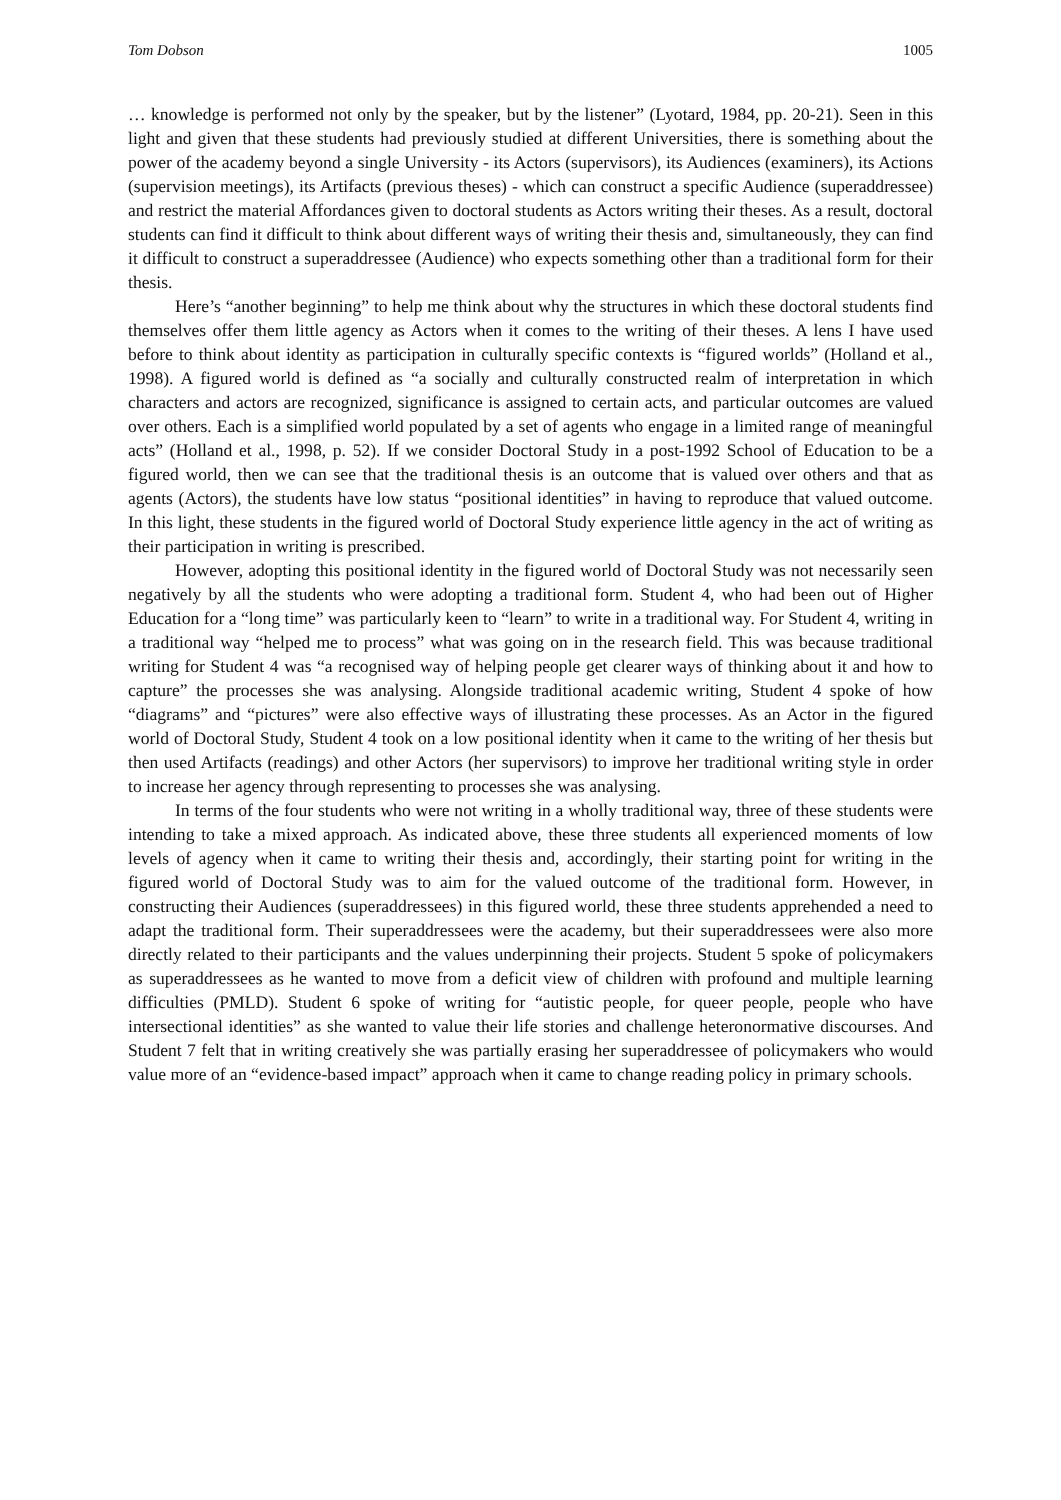Tom Dobson 1005
… knowledge is performed not only by the speaker, but by the listener” (Lyotard, 1984, pp. 20-21). Seen in this light and given that these students had previously studied at different Universities, there is something about the power of the academy beyond a single University - its Actors (supervisors), its Audiences (examiners), its Actions (supervision meetings), its Artifacts (previous theses) - which can construct a specific Audience (superaddressee) and restrict the material Affordances given to doctoral students as Actors writing their theses. As a result, doctoral students can find it difficult to think about different ways of writing their thesis and, simultaneously, they can find it difficult to construct a superaddressee (Audience) who expects something other than a traditional form for their thesis.
Here’s “another beginning” to help me think about why the structures in which these doctoral students find themselves offer them little agency as Actors when it comes to the writing of their theses. A lens I have used before to think about identity as participation in culturally specific contexts is “figured worlds” (Holland et al., 1998). A figured world is defined as “a socially and culturally constructed realm of interpretation in which characters and actors are recognized, significance is assigned to certain acts, and particular outcomes are valued over others. Each is a simplified world populated by a set of agents who engage in a limited range of meaningful acts” (Holland et al., 1998, p. 52). If we consider Doctoral Study in a post-1992 School of Education to be a figured world, then we can see that the traditional thesis is an outcome that is valued over others and that as agents (Actors), the students have low status “positional identities” in having to reproduce that valued outcome. In this light, these students in the figured world of Doctoral Study experience little agency in the act of writing as their participation in writing is prescribed.
However, adopting this positional identity in the figured world of Doctoral Study was not necessarily seen negatively by all the students who were adopting a traditional form. Student 4, who had been out of Higher Education for a “long time” was particularly keen to “learn” to write in a traditional way. For Student 4, writing in a traditional way “helped me to process” what was going on in the research field. This was because traditional writing for Student 4 was “a recognised way of helping people get clearer ways of thinking about it and how to capture” the processes she was analysing. Alongside traditional academic writing, Student 4 spoke of how “diagrams” and “pictures” were also effective ways of illustrating these processes. As an Actor in the figured world of Doctoral Study, Student 4 took on a low positional identity when it came to the writing of her thesis but then used Artifacts (readings) and other Actors (her supervisors) to improve her traditional writing style in order to increase her agency through representing to processes she was analysing.
In terms of the four students who were not writing in a wholly traditional way, three of these students were intending to take a mixed approach. As indicated above, these three students all experienced moments of low levels of agency when it came to writing their thesis and, accordingly, their starting point for writing in the figured world of Doctoral Study was to aim for the valued outcome of the traditional form. However, in constructing their Audiences (superaddressees) in this figured world, these three students apprehended a need to adapt the traditional form. Their superaddressees were the academy, but their superaddressees were also more directly related to their participants and the values underpinning their projects. Student 5 spoke of policymakers as superaddressees as he wanted to move from a deficit view of children with profound and multiple learning difficulties (PMLD). Student 6 spoke of writing for “autistic people, for queer people, people who have intersectional identities” as she wanted to value their life stories and challenge heteronormative discourses. And Student 7 felt that in writing creatively she was partially erasing her superaddressee of policymakers who would value more of an “evidence-based impact” approach when it came to change reading policy in primary schools.